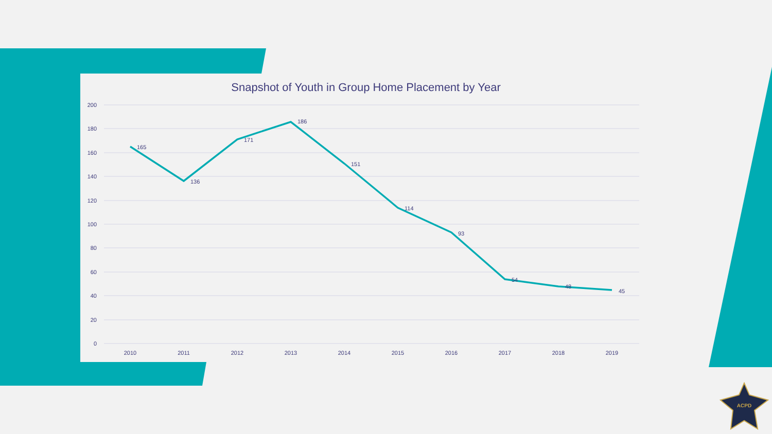ACPD
Snapshot of Youth in Group Home Placement by Year
200
180
160
140
120
100
80
60
40
20
0
2010
2011
2012
2013
2014
2015
2016
2017
2018
2019
165
136
171
186
151
114
93
54
48
45